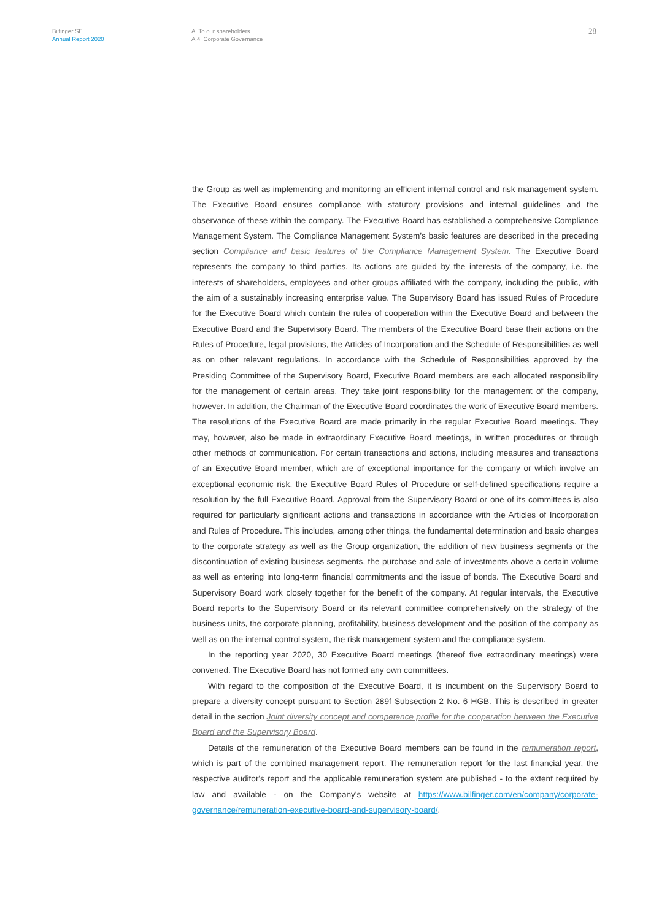Bilfinger SE
Annual Report 2020
A To our shareholders
A.4 Corporate Governance
28
the Group as well as implementing and monitoring an efficient internal control and risk management system. The Executive Board ensures compliance with statutory provisions and internal guidelines and the observance of these within the company. The Executive Board has established a comprehensive Compliance Management System. The Compliance Management System’s basic features are described in the preceding section Compliance and basic features of the Compliance Management System. The Executive Board represents the company to third parties. Its actions are guided by the interests of the company, i.e. the interests of shareholders, employees and other groups affiliated with the company, including the public, with the aim of a sustainably increasing enterprise value. The Supervisory Board has issued Rules of Procedure for the Executive Board which contain the rules of cooperation within the Executive Board and between the Executive Board and the Supervisory Board. The members of the Executive Board base their actions on the Rules of Procedure, legal provisions, the Articles of Incorporation and the Schedule of Responsibilities as well as on other relevant regulations. In accordance with the Schedule of Responsibilities approved by the Presiding Committee of the Supervisory Board, Executive Board members are each allocated responsibility for the management of certain areas. They take joint responsibility for the management of the company, however. In addition, the Chairman of the Executive Board coordinates the work of Executive Board members. The resolutions of the Executive Board are made primarily in the regular Executive Board meetings. They may, however, also be made in extraordinary Executive Board meetings, in written procedures or through other methods of communication. For certain transactions and actions, including measures and transactions of an Executive Board member, which are of exceptional importance for the company or which involve an exceptional economic risk, the Executive Board Rules of Procedure or self-defined specifications require a resolution by the full Executive Board. Approval from the Supervisory Board or one of its committees is also required for particularly significant actions and transactions in accordance with the Articles of Incorporation and Rules of Procedure. This includes, among other things, the fundamental determination and basic changes to the corporate strategy as well as the Group organization, the addition of new business segments or the discontinuation of existing business segments, the purchase and sale of investments above a certain volume as well as entering into long-term financial commitments and the issue of bonds. The Executive Board and Supervisory Board work closely together for the benefit of the company. At regular intervals, the Executive Board reports to the Supervisory Board or its relevant committee comprehensively on the strategy of the business units, the corporate planning, profitability, business development and the position of the company as well as on the internal control system, the risk management system and the compliance system.
In the reporting year 2020, 30 Executive Board meetings (thereof five extraordinary meetings) were convened. The Executive Board has not formed any own committees.
With regard to the composition of the Executive Board, it is incumbent on the Supervisory Board to prepare a diversity concept pursuant to Section 289f Subsection 2 No. 6 HGB. This is described in greater detail in the section Joint diversity concept and competence profile for the cooperation between the Executive Board and the Supervisory Board.
Details of the remuneration of the Executive Board members can be found in the remuneration report, which is part of the combined management report. The remuneration report for the last financial year, the respective auditor's report and the applicable remuneration system are published - to the extent required by law and available - on the Company's website at https://www.bilfinger.com/en/company/corporate-governance/remuneration-executive-board-and-supervisory-board/.